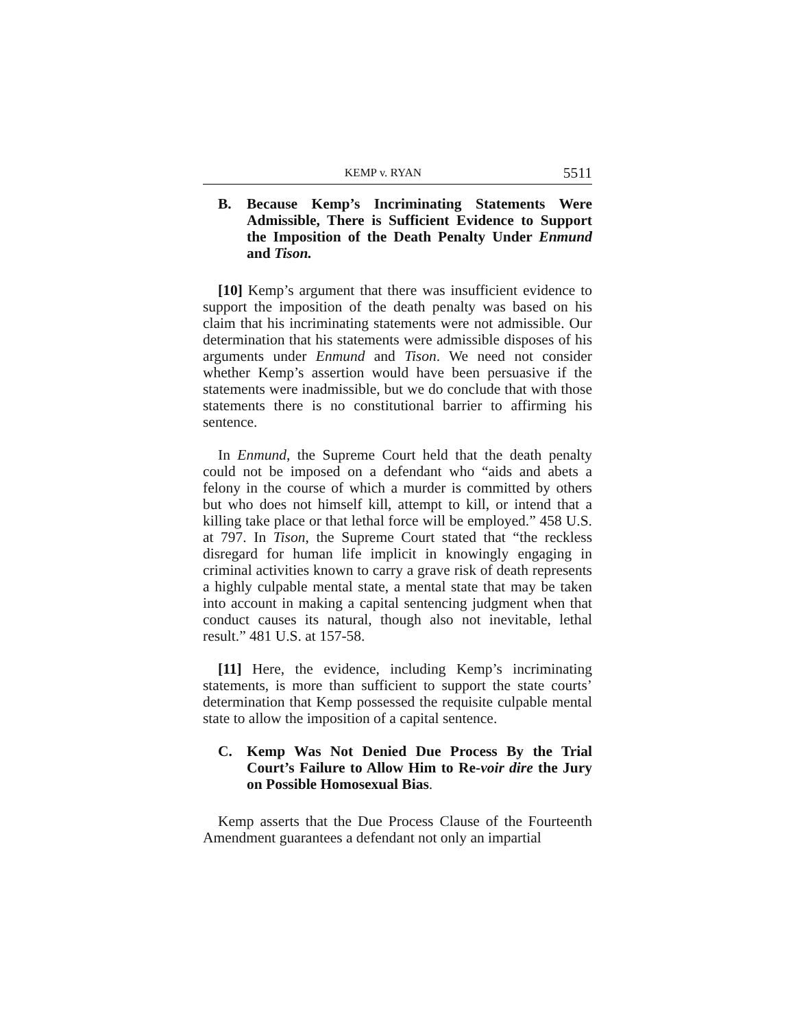KEMP v. RYAN 5511
B. Because Kemp’s Incriminating Statements Were Admissible, There is Sufficient Evidence to Support the Imposition of the Death Penalty Under Enmund and Tison.
[10] Kemp’s argument that there was insufficient evidence to support the imposition of the death penalty was based on his claim that his incriminating statements were not admissible. Our determination that his statements were admissible disposes of his arguments under Enmund and Tison. We need not consider whether Kemp’s assertion would have been persuasive if the statements were inadmissible, but we do conclude that with those statements there is no constitutional barrier to affirming his sentence.
In Enmund, the Supreme Court held that the death penalty could not be imposed on a defendant who “aids and abets a felony in the course of which a murder is committed by others but who does not himself kill, attempt to kill, or intend that a killing take place or that lethal force will be employed.” 458 U.S. at 797. In Tison, the Supreme Court stated that “the reckless disregard for human life implicit in knowingly engaging in criminal activities known to carry a grave risk of death represents a highly culpable mental state, a mental state that may be taken into account in making a capital sentencing judgment when that conduct causes its natural, though also not inevitable, lethal result.” 481 U.S. at 157-58.
[11] Here, the evidence, including Kemp’s incriminating statements, is more than sufficient to support the state courts’ determination that Kemp possessed the requisite culpable mental state to allow the imposition of a capital sentence.
C. Kemp Was Not Denied Due Process By the Trial Court’s Failure to Allow Him to Re-voir dire the Jury on Possible Homosexual Bias.
Kemp asserts that the Due Process Clause of the Fourteenth Amendment guarantees a defendant not only an impartial